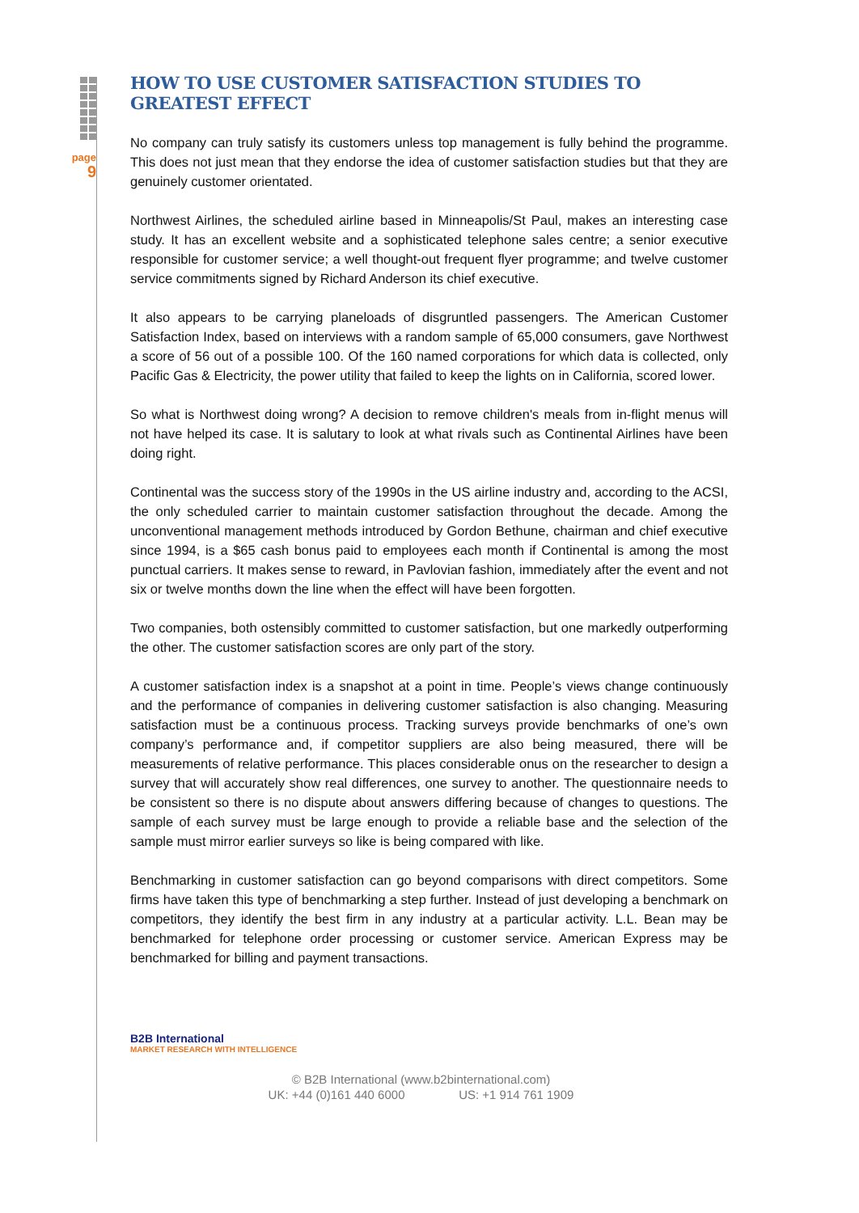page
9
HOW TO USE CUSTOMER SATISFACTION STUDIES TO GREATEST EFFECT
No company can truly satisfy its customers unless top management is fully behind the programme. This does not just mean that they endorse the idea of customer satisfaction studies but that they are genuinely customer orientated.
Northwest Airlines, the scheduled airline based in Minneapolis/St Paul, makes an interesting case study. It has an excellent website and a sophisticated telephone sales centre; a senior executive responsible for customer service; a well thought-out frequent flyer programme; and twelve customer service commitments signed by Richard Anderson its chief executive.
It also appears to be carrying planeloads of disgruntled passengers. The American Customer Satisfaction Index, based on interviews with a random sample of 65,000 consumers, gave Northwest a score of 56 out of a possible 100. Of the 160 named corporations for which data is collected, only Pacific Gas & Electricity, the power utility that failed to keep the lights on in California, scored lower.
So what is Northwest doing wrong? A decision to remove children's meals from in-flight menus will not have helped its case. It is salutary to look at what rivals such as Continental Airlines have been doing right.
Continental was the success story of the 1990s in the US airline industry and, according to the ACSI, the only scheduled carrier to maintain customer satisfaction throughout the decade. Among the unconventional management methods introduced by Gordon Bethune, chairman and chief executive since 1994, is a $65 cash bonus paid to employees each month if Continental is among the most punctual carriers. It makes sense to reward, in Pavlovian fashion, immediately after the event and not six or twelve months down the line when the effect will have been forgotten.
Two companies, both ostensibly committed to customer satisfaction, but one markedly outperforming the other. The customer satisfaction scores are only part of the story.
A customer satisfaction index is a snapshot at a point in time. People’s views change continuously and the performance of companies in delivering customer satisfaction is also changing. Measuring satisfaction must be a continuous process. Tracking surveys provide benchmarks of one’s own company’s performance and, if competitor suppliers are also being measured, there will be measurements of relative performance. This places considerable onus on the researcher to design a survey that will accurately show real differences, one survey to another. The questionnaire needs to be consistent so there is no dispute about answers differing because of changes to questions. The sample of each survey must be large enough to provide a reliable base and the selection of the sample must mirror earlier surveys so like is being compared with like.
Benchmarking in customer satisfaction can go beyond comparisons with direct competitors. Some firms have taken this type of benchmarking a step further. Instead of just developing a benchmark on competitors, they identify the best firm in any industry at a particular activity. L.L. Bean may be benchmarked for telephone order processing or customer service. American Express may be benchmarked for billing and payment transactions.
B2B International
MARKET RESEARCH WITH INTELLIGENCE
© B2B International (www.b2binternational.com)
UK: +44 (0)161 440 6000 US: +1 914 761 1909